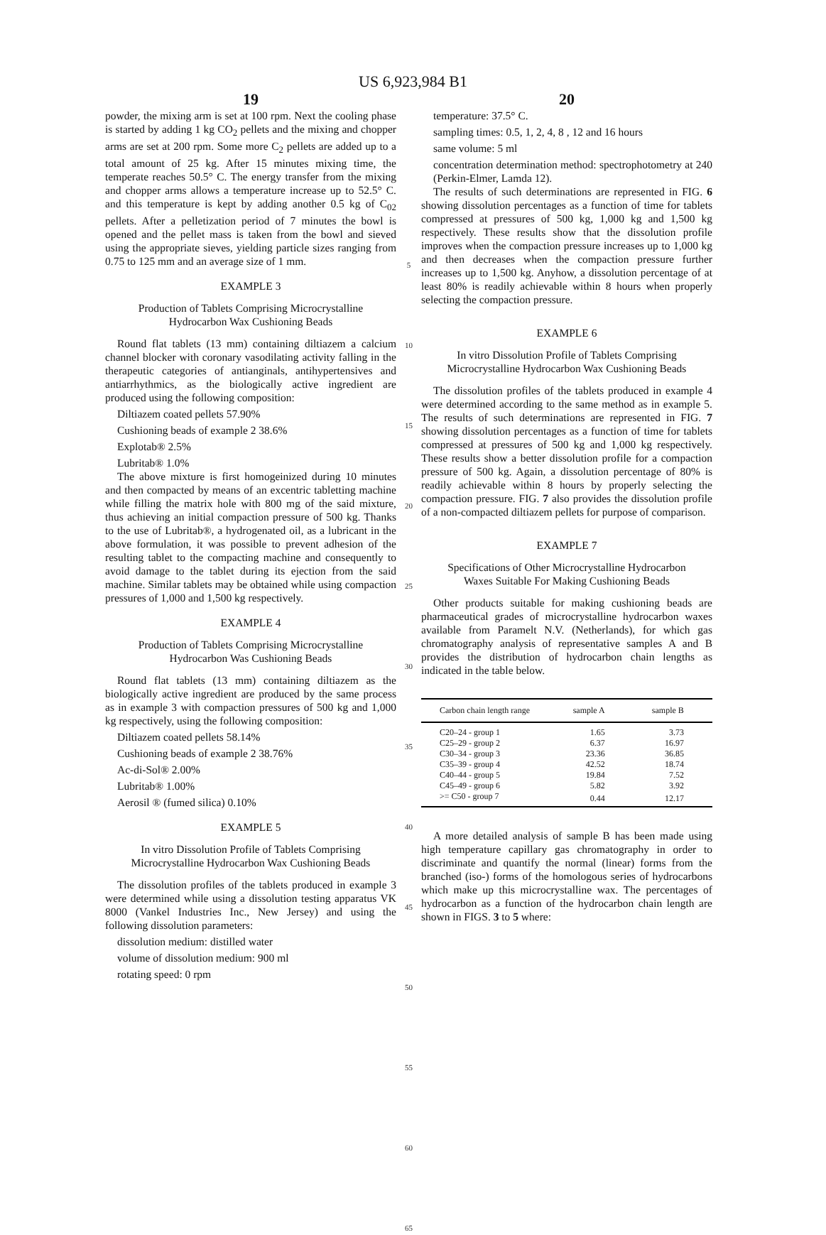US 6,923,984 B1
19
powder, the mixing arm is set at 100 rpm. Next the cooling phase is started by adding 1 kg CO<sub>2</sub> pellets and the mixing and chopper arms are set at 200 rpm. Some more C<sub>2</sub> pellets are added up to a total amount of 25 kg. After 15 minutes mixing time, the temperate reaches 50.5° C. The energy transfer from the mixing and chopper arms allows a temperature increase up to 52.5° C. and this temperature is kept by adding another 0.5 kg of C<sub>02</sub> pellets. After a pelletization period of 7 minutes the bowl is opened and the pellet mass is taken from the bowl and sieved using the appropriate sieves, yielding particle sizes ranging from 0.75 to 125 mm and an average size of 1 mm.
EXAMPLE 3
Production of Tablets Comprising Microcrystalline Hydrocarbon Wax Cushioning Beads
Round flat tablets (13 mm) containing diltiazem a calcium channel blocker with coronary vasodilating activity falling in the therapeutic categories of antianginals, antihypertensives and antiarrhythmics, as the biologically active ingredient are produced using the following composition:
Diltiazem coated pellets 57.90%
Cushioning beads of example 2 38.6%
Explotab® 2.5%
Lubritab® 1.0%
The above mixture is first homogeinized during 10 minutes and then compacted by means of an excentric tabletting machine while filling the matrix hole with 800 mg of the said mixture, thus achieving an initial compaction pressure of 500 kg. Thanks to the use of Lubritab®, a hydrogenated oil, as a lubricant in the above formulation, it was possible to prevent adhesion of the resulting tablet to the compacting machine and consequently to avoid damage to the tablet during its ejection from the said machine. Similar tablets may be obtained while using compaction pressures of 1,000 and 1,500 kg respectively.
EXAMPLE 4
Production of Tablets Comprising Microcrystalline Hydrocarbon Was Cushioning Beads
Round flat tablets (13 mm) containing diltiazem as the biologically active ingredient are produced by the same process as in example 3 with compaction pressures of 500 kg and 1,000 kg respectively, using the following composition:
Diltiazem coated pellets 58.14%
Cushioning beads of example 2 38.76%
Ac-di-Sol® 2.00%
Lubritab® 1.00%
Aerosil ® (fumed silica) 0.10%
EXAMPLE 5
In vitro Dissolution Profile of Tablets Comprising Microcrystalline Hydrocarbon Wax Cushioning Beads
The dissolution profiles of the tablets produced in example 3 were determined while using a dissolution testing apparatus VK 8000 (Vankel Industries Inc., New Jersey) and using the following dissolution parameters:
dissolution medium: distilled water
volume of dissolution medium: 900 ml
rotating speed: 0 rpm
5
10
15
20
25
30
35
40
45
50
55
60
65
20
temperature: 37.5° C.
sampling times: 0.5, 1, 2, 4, 8 , 12 and 16 hours
same volume: 5 ml
concentration determination method: spectrophotometry at 240 (Perkin-Elmer, Lamda 12).
The results of such determinations are represented in FIG. 6 showing dissolution percentages as a function of time for tablets compressed at pressures of 500 kg, 1,000 kg and 1,500 kg respectively. These results show that the dissolution profile improves when the compaction pressure increases up to 1,000 kg and then decreases when the compaction pressure further increases up to 1,500 kg. Anyhow, a dissolution percentage of at least 80% is readily achievable within 8 hours when properly selecting the compaction pressure.
EXAMPLE 6
In vitro Dissolution Profile of Tablets Comprising Microcrystalline Hydrocarbon Wax Cushioning Beads
The dissolution profiles of the tablets produced in example 4 were determined according to the same method as in example 5. The results of such determinations are represented in FIG. 7 showing dissolution percentages as a function of time for tablets compressed at pressures of 500 kg and 1,000 kg respectively. These results show a better dissolution profile for a compaction pressure of 500 kg. Again, a dissolution percentage of 80% is readily achievable within 8 hours by properly selecting the compaction pressure. FIG. 7 also provides the dissolution profile of a non-compacted diltiazem pellets for purpose of comparison.
EXAMPLE 7
Specifications of Other Microcrystalline Hydrocarbon Waxes Suitable For Making Cushioning Beads
Other products suitable for making cushioning beads are pharmaceutical grades of microcrystalline hydrocarbon waxes available from Paramelt N.V. (Netherlands), for which gas chromatography analysis of representative samples A and B provides the distribution of hydrocarbon chain lengths as indicated in the table below.
| Carbon chain length range | sample A | sample B |
| --- | --- | --- |
| C20–24 - group 1 | 1.65 | 3.73 |
| C25–29 - group 2 | 6.37 | 16.97 |
| C30–34 - group 3 | 23.36 | 36.85 |
| C35–39 - group 4 | 42.52 | 18.74 |
| C40–44 - group 5 | 19.84 | 7.52 |
| C45–49 - group 6 | 5.82 | 3.92 |
| >= C50 - group 7 | 0.44 | 12.17 |
A more detailed analysis of sample B has been made using high temperature capillary gas chromatography in order to discriminate and quantify the normal (linear) forms from the branched (iso-) forms of the homologous series of hydrocarbons which make up this microcrystalline wax. The percentages of hydrocarbon as a function of the hydrocarbon chain length are shown in FIGS. 3 to 5 where: